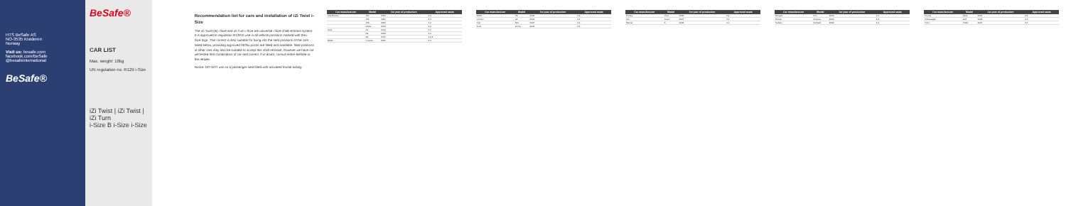HTS BeSafe AS
NO-3535 Krøderen
Norway
Visit us: besafe.com
facebook.com/BeSafe
@besafeinternational
BeSafe®
BeSafe®
CAR LIST
Max. weight: 18kg
UN regulation no. R129 i-Size
iZi Twist | iZi Twist | iZi Turn
i-Size B i-Size i-Size
Recommendation list for cars and installation of iZi Twist i-Size
The iZi Twist (B) i-Size and iZi Turn i-Size are universal i-Size child restraint system. It is approved to regulation R129 to use in all vehicle positions marked with the i-Size logo. This correct is also suitable for fixing into the seat positions of the cars listed below, providing approved ISOfix points are fitted and available. Seat positions in other cars may also be suitable to accept this child restraint, however we have not yet tested that combination of car and correct. If in doubt, consult either BeSafe or the retailer.
Notice: DO NOT use on a passenger seat fitted with activated frontal airbag.
| Car manufacturer | Model | 1st year of production | Approved seats |
| --- | --- | --- | --- |
| Alfa Romeo | 147 | 2000 | 2,4 |
| | 156 | 1997 | 2,4 |
| | 159 | 2006 | 2,4 |
| | Giulia | 2015 | 2,4 |
| Audi | A1 | 2010 | 2,4 |
| | A3 | 2003 | 2,4 |
| | A4 | 2015 | 1,2,4 |
| BMW | 1 series | 2005 | 2,4 |
| Car manufacturer | Model | 1st year of production | Approved seats |
| --- | --- | --- | --- |
| BMW | X5 | 2004 | 2,4 |
| Citroen | C4 | 2004 | 2,4 |
| Fiat | 500 | 2007 | 2,4 |
| Ford | Focus | 2004 | 2,4 |
| Car manufacturer | Model | 1st year of production | Approved seats |
| --- | --- | --- | --- |
| Honda | Civic | 2006 | 2,4 |
| Kia | Ceed | 2007 | 2,4 |
| Mazda | 3 | 2003 | 2,4 |
| Car manufacturer | Model | 1st year of production | Approved seats |
| --- | --- | --- | --- |
| Renault | Clio | 2006 | 2,4 |
| Skoda | Octavia | 2004 | 2,4 |
| Subaru | Outback | 2009 | 2,4 |
| Car manufacturer | Model | 1st year of production | Approved seats |
| --- | --- | --- | --- |
| Toyota | Yaris | 2006 | 2,4 |
| Volkswagen | Golf | 2004 | 2,4 |
| Volvo | XC90 | 2015 | 2,4 |